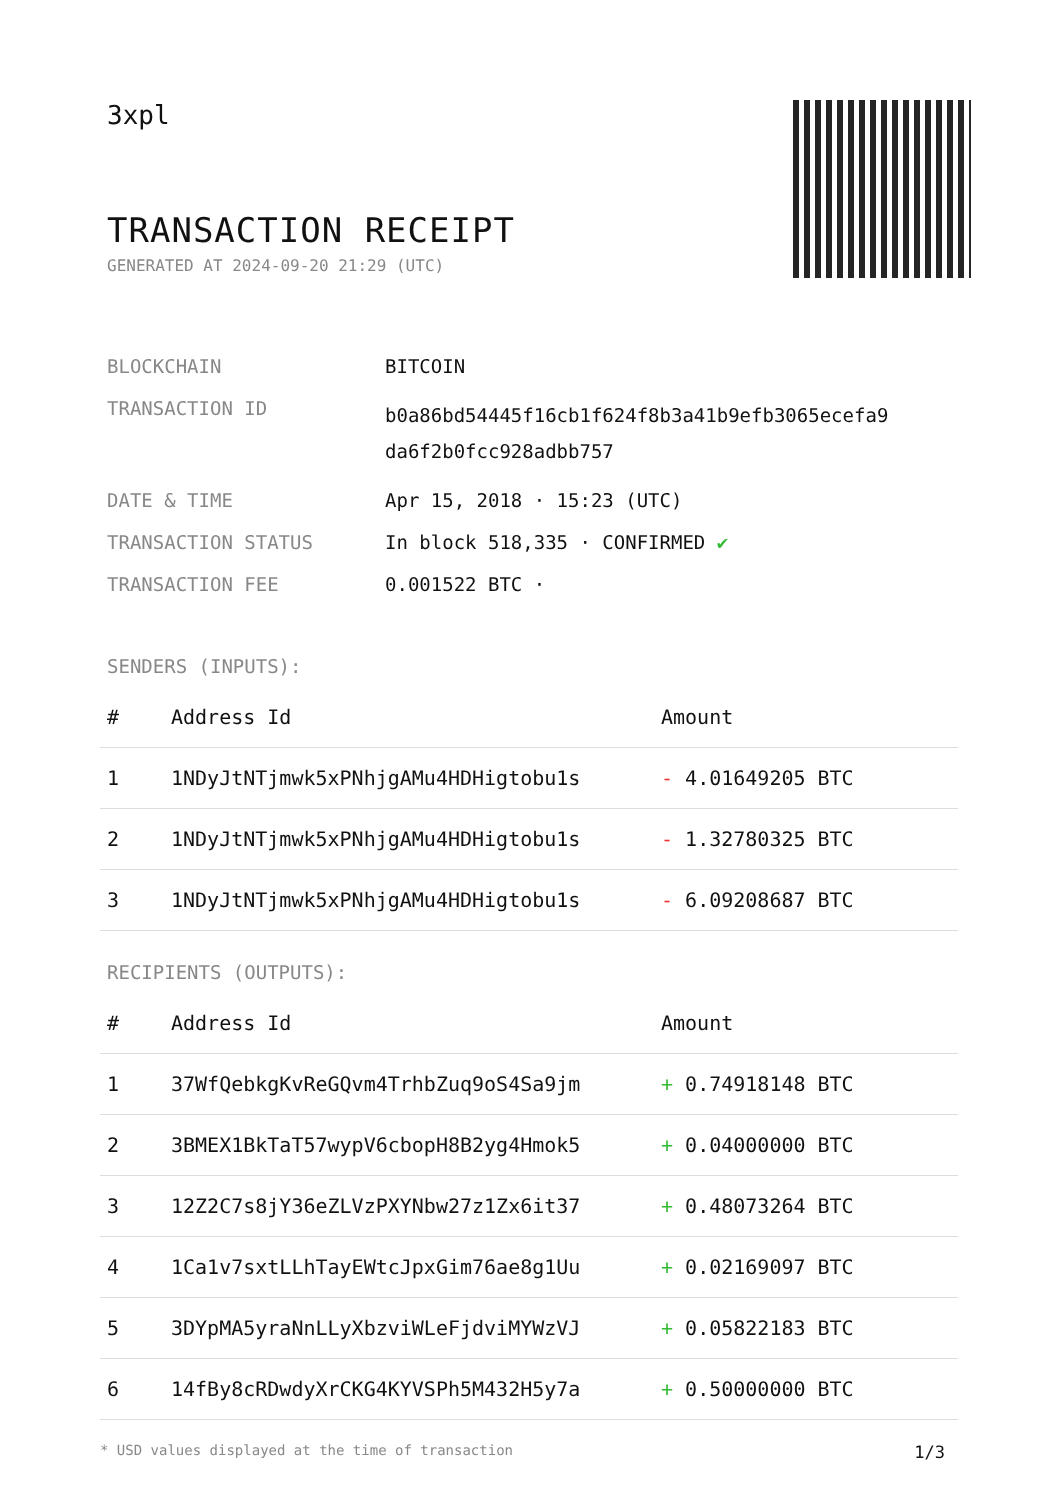3xpl
TRANSACTION RECEIPT
GENERATED AT 2024-09-20 21:29 (UTC)
| BLOCKCHAIN | BITCOIN |
| TRANSACTION ID | b0a86bd54445f16cb1f624f8b3a41b9efb3065ecefa9 da6f2b0fcc928adbb757 |
| DATE & TIME | Apr 15, 2018 · 15:23 (UTC) |
| TRANSACTION STATUS | In block 518,335 · CONFIRMED ✔ |
| TRANSACTION FEE | 0.001522 BTC · |
SENDERS (INPUTS):
| # | Address Id | Amount |
| --- | --- | --- |
| 1 | 1NDyJtNTjmwk5xPNhjgAMu4HDHigtobu1s | - 4.01649205 BTC |
| 2 | 1NDyJtNTjmwk5xPNhjgAMu4HDHigtobu1s | - 1.32780325 BTC |
| 3 | 1NDyJtNTjmwk5xPNhjgAMu4HDHigtobu1s | - 6.09208687 BTC |
RECIPIENTS (OUTPUTS):
| # | Address Id | Amount |
| --- | --- | --- |
| 1 | 37WfQebkgKvReGQvm4TrhbZuq9oS4Sa9jm | + 0.74918148 BTC |
| 2 | 3BMEX1BkTaT57wypV6cbopH8B2yg4Hmok5 | + 0.04000000 BTC |
| 3 | 12Z2C7s8jY36eZLVzPXYNbw27z1Zx6it37 | + 0.48073264 BTC |
| 4 | 1Ca1v7sxtLLhTayEWtcJpxGim76ae8g1Uu | + 0.02169097 BTC |
| 5 | 3DYpMA5yraNnLLyXbzviWLeFjdviMYWzVJ | + 0.05822183 BTC |
| 6 | 14fBy8cRDwdyXrCKG4KYVSPh5M432H5y7a | + 0.50000000 BTC |
* USD values displayed at the time of transaction 1/3